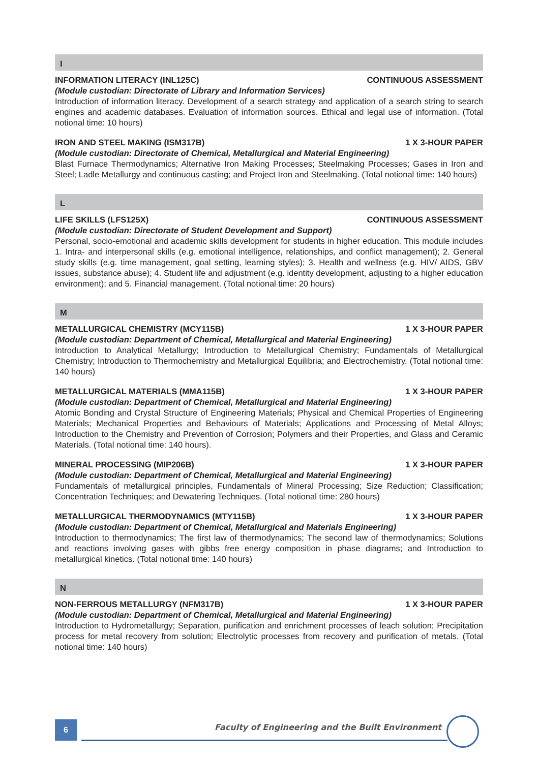I
INFORMATION LITERACY (INL125C) CONTINUOUS ASSESSMENT
(Module custodian: Directorate of Library and Information Services)
Introduction of information literacy. Development of a search strategy and application of a search string to search engines and academic databases. Evaluation of information sources. Ethical and legal use of information. (Total notional time: 10 hours)
IRON AND STEEL MAKING (ISM317B) 1 X 3-HOUR PAPER
(Module custodian: Directorate of Chemical, Metallurgical and Material Engineering)
Blast Furnace Thermodynamics; Alternative Iron Making Processes; Steelmaking Processes; Gases in Iron and Steel; Ladle Metallurgy and continuous casting; and Project Iron and Steelmaking. (Total notional time: 140 hours)
L
LIFE SKILLS (LFS125X) CONTINUOUS ASSESSMENT
(Module custodian: Directorate of Student Development and Support)
Personal, socio-emotional and academic skills development for students in higher education. This module includes 1. Intra- and interpersonal skills (e.g. emotional intelligence, relationships, and conflict management); 2. General study skills (e.g. time management, goal setting, learning styles); 3. Health and wellness (e.g. HIV/ AIDS, GBV issues, substance abuse); 4. Student life and adjustment (e.g. identity development, adjusting to a higher education environment); and 5. Financial management. (Total notional time: 20 hours)
M
METALLURGICAL CHEMISTRY (MCY115B) 1 X 3-HOUR PAPER
(Module custodian: Department of Chemical, Metallurgical and Material Engineering)
Introduction to Analytical Metallurgy; Introduction to Metallurgical Chemistry; Fundamentals of Metallurgical Chemistry; Introduction to Thermochemistry and Metallurgical Equilibria; and Electrochemistry. (Total notional time: 140 hours)
METALLURGICAL MATERIALS (MMA115B) 1 X 3-HOUR PAPER
(Module custodian: Department of Chemical, Metallurgical and Material Engineering)
Atomic Bonding and Crystal Structure of Engineering Materials; Physical and Chemical Properties of Engineering Materials; Mechanical Properties and Behaviours of Materials; Applications and Processing of Metal Alloys; Introduction to the Chemistry and Prevention of Corrosion; Polymers and their Properties, and Glass and Ceramic Materials. (Total notional time: 140 hours).
MINERAL PROCESSING (MIP206B) 1 X 3-HOUR PAPER
(Module custodian: Department of Chemical, Metallurgical and Material Engineering)
Fundamentals of metallurgical principles, Fundamentals of Mineral Processing; Size Reduction; Classification; Concentration Techniques; and Dewatering Techniques. (Total notional time: 280 hours)
METALLURGICAL THERMODYNAMICS (MTY115B) 1 X 3-HOUR PAPER
(Module custodian: Department of Chemical, Metallurgical and Materials Engineering)
Introduction to thermodynamics; The first law of thermodynamics; The second law of thermodynamics; Solutions and reactions involving gases with gibbs free energy composition in phase diagrams; and Introduction to metallurgical kinetics. (Total notional time: 140 hours)
N
NON-FERROUS METALLURGY (NFM317B) 1 X 3-HOUR PAPER
(Module custodian: Department of Chemical, Metallurgical and Material Engineering)
Introduction to Hydrometallurgy; Separation, purification and enrichment processes of leach solution; Precipitation process for metal recovery from solution; Electrolytic processes from recovery and purification of metals. (Total notional time: 140 hours)
6
Faculty of Engineering and the Built Environment